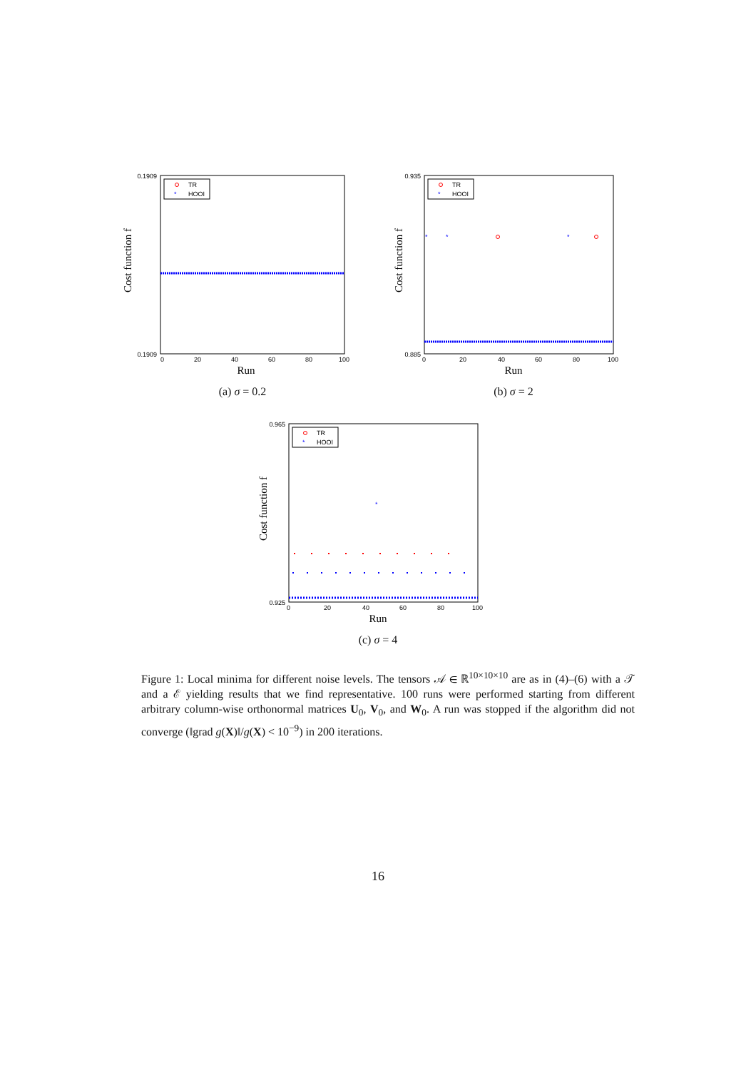0.1909
0.1909
TR
*
HOOI
0
20
40
60
80
100
Run
Cost function f
(a) σ = 0.2
0.935
0.885
*
*
*
TR
*
HOOI
0
20
40
60
80
100
Run
Cost function f
(b) σ = 2
0.965
0.925
*
TR
*
HOOI
0
20
40
60
80
100
Run
Cost function f
(c) σ = 4
Figure 1: Local minima for different noise levels. The tensors 𝒜 ∈ ℝ<sup>10×10×10</sup> are as in (4)–(6) with a 𝒯 and a ℰ yielding results that we find representative. 100 runs were performed starting from different arbitrary column-wise orthonormal matrices U<sub>0</sub>, V<sub>0</sub>, and W<sub>0</sub>. A run was stopped if the algorithm did not converge (‖grad g(X)‖/g(X) < 10<sup>−9</sup>) in 200 iterations.
16